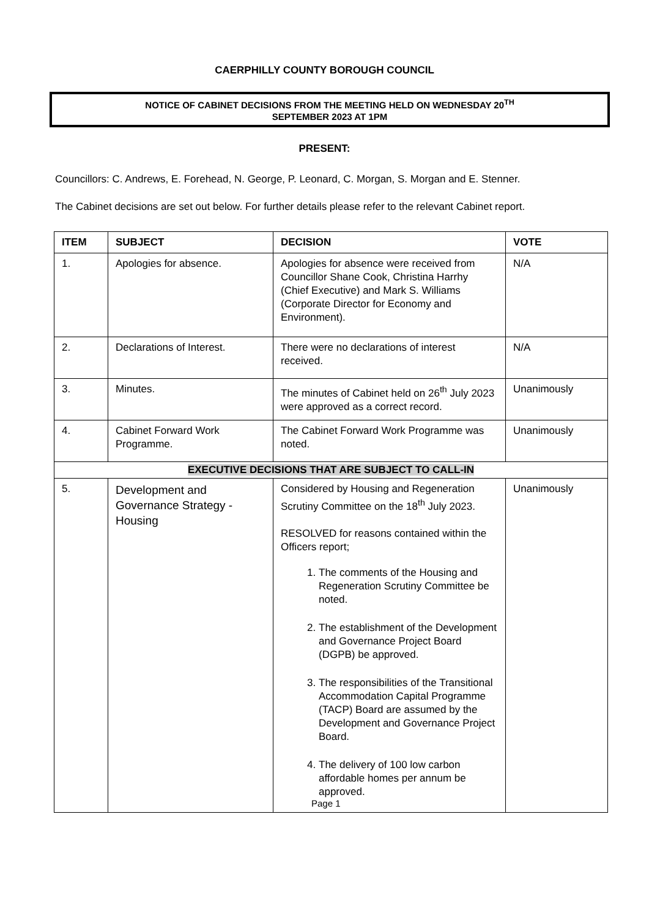CAERPHILLY COUNTY BOROUGH COUNCIL
NOTICE OF CABINET DECISIONS FROM THE MEETING HELD ON WEDNESDAY 20<sup>TH</sup>
SEPTEMBER 2023 AT 1PM
PRESENT:
Councillors: C. Andrews, E. Forehead, N. George, P. Leonard, C. Morgan, S. Morgan and E. Stenner.
The Cabinet decisions are set out below. For further details please refer to the relevant Cabinet report.
| ITEM | SUBJECT | DECISION | VOTE |
| --- | --- | --- | --- |
| 1. | Apologies for absence. | Apologies for absence were received from Councillor Shane Cook, Christina Harrhy (Chief Executive) and Mark S. Williams (Corporate Director for Economy and Environment). | N/A |
| 2. | Declarations of Interest. | There were no declarations of interest received. | N/A |
| 3. | Minutes. | The minutes of Cabinet held on 26<sup>th</sup> July 2023 were approved as a correct record. | Unanimously |
| 4. | Cabinet Forward Work Programme. | The Cabinet Forward Work Programme was noted. | Unanimously |
| EXECUTIVE DECISIONS THAT ARE SUBJECT TO CALL-IN | | | |
| 5. | Development and Governance Strategy - Housing | Considered by Housing and Regeneration Scrutiny Committee on the 18<sup>th</sup> July 2023. RESOLVED for reasons contained within the Officers report; 1. The comments of the Housing and Regeneration Scrutiny Committee be noted. 2. The establishment of the Development and Governance Project Board (DGPB) be approved. 3. The responsibilities of the Transitional Accommodation Capital Programme (TACP) Board are assumed by the Development and Governance Project Board. 4. The delivery of 100 low carbon affordable homes per annum be approved. Page 1 | Unanimously |